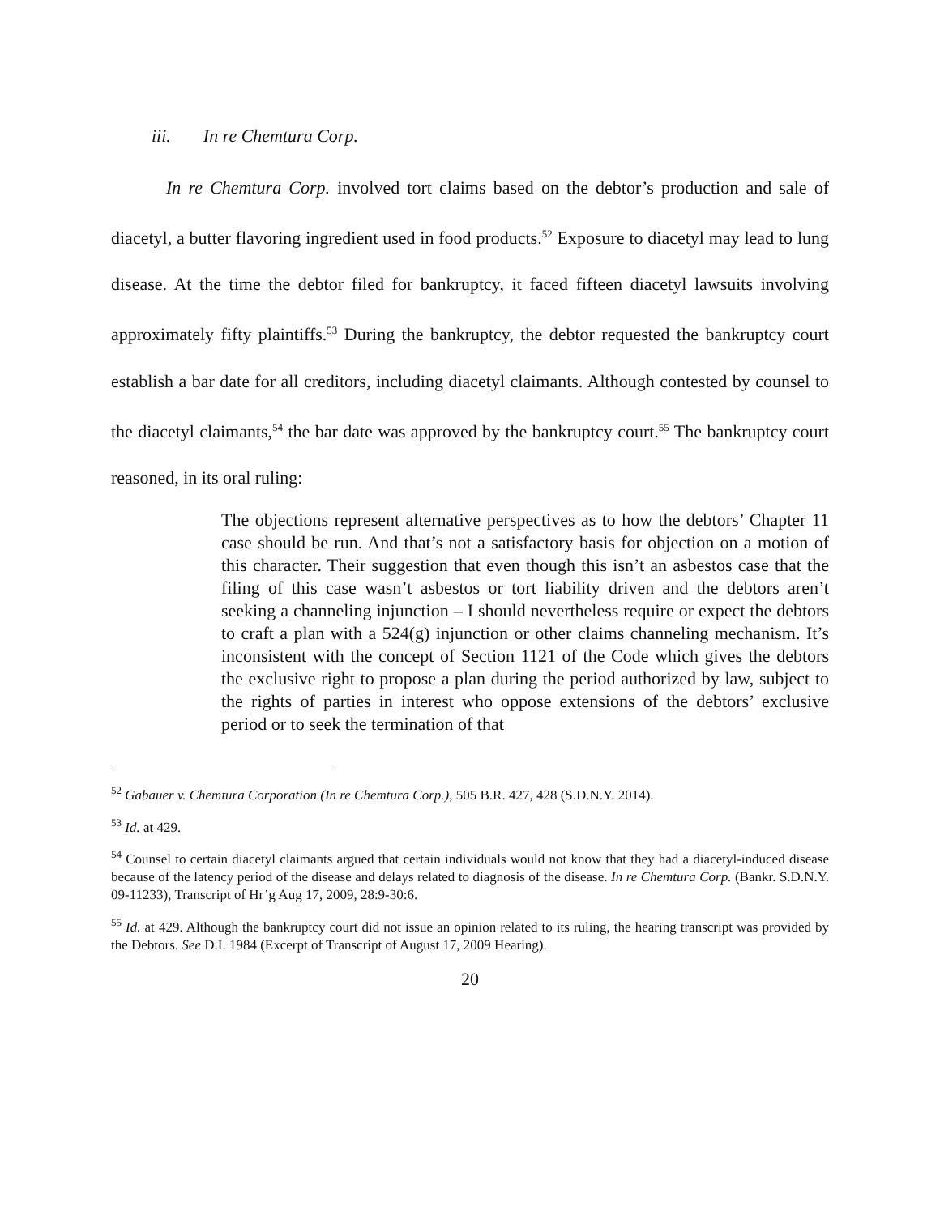iii. In re Chemtura Corp.
In re Chemtura Corp. involved tort claims based on the debtor’s production and sale of diacetyl, a butter flavoring ingredient used in food products.<sup>52</sup> Exposure to diacetyl may lead to lung disease. At the time the debtor filed for bankruptcy, it faced fifteen diacetyl lawsuits involving approximately fifty plaintiffs.<sup>53</sup> During the bankruptcy, the debtor requested the bankruptcy court establish a bar date for all creditors, including diacetyl claimants. Although contested by counsel to the diacetyl claimants,<sup>54</sup> the bar date was approved by the bankruptcy court.<sup>55</sup> The bankruptcy court reasoned, in its oral ruling:
The objections represent alternative perspectives as to how the debtors’ Chapter 11 case should be run. And that’s not a satisfactory basis for objection on a motion of this character. Their suggestion that even though this isn’t an asbestos case that the filing of this case wasn’t asbestos or tort liability driven and the debtors aren’t seeking a channeling injunction – I should nevertheless require or expect the debtors to craft a plan with a 524(g) injunction or other claims channeling mechanism. It’s inconsistent with the concept of Section 1121 of the Code which gives the debtors the exclusive right to propose a plan during the period authorized by law, subject to the rights of parties in interest who oppose extensions of the debtors’ exclusive period or to seek the termination of that
<sup>52</sup> Gabauer v. Chemtura Corporation (In re Chemtura Corp.), 505 B.R. 427, 428 (S.D.N.Y. 2014).
<sup>53</sup> Id. at 429.
<sup>54</sup> Counsel to certain diacetyl claimants argued that certain individuals would not know that they had a diacetyl-induced disease because of the latency period of the disease and delays related to diagnosis of the disease. In re Chemtura Corp. (Bankr. S.D.N.Y. 09-11233), Transcript of Hr’g Aug 17, 2009, 28:9-30:6.
<sup>55</sup> Id. at 429. Although the bankruptcy court did not issue an opinion related to its ruling, the hearing transcript was provided by the Debtors. See D.I. 1984 (Excerpt of Transcript of August 17, 2009 Hearing).
20